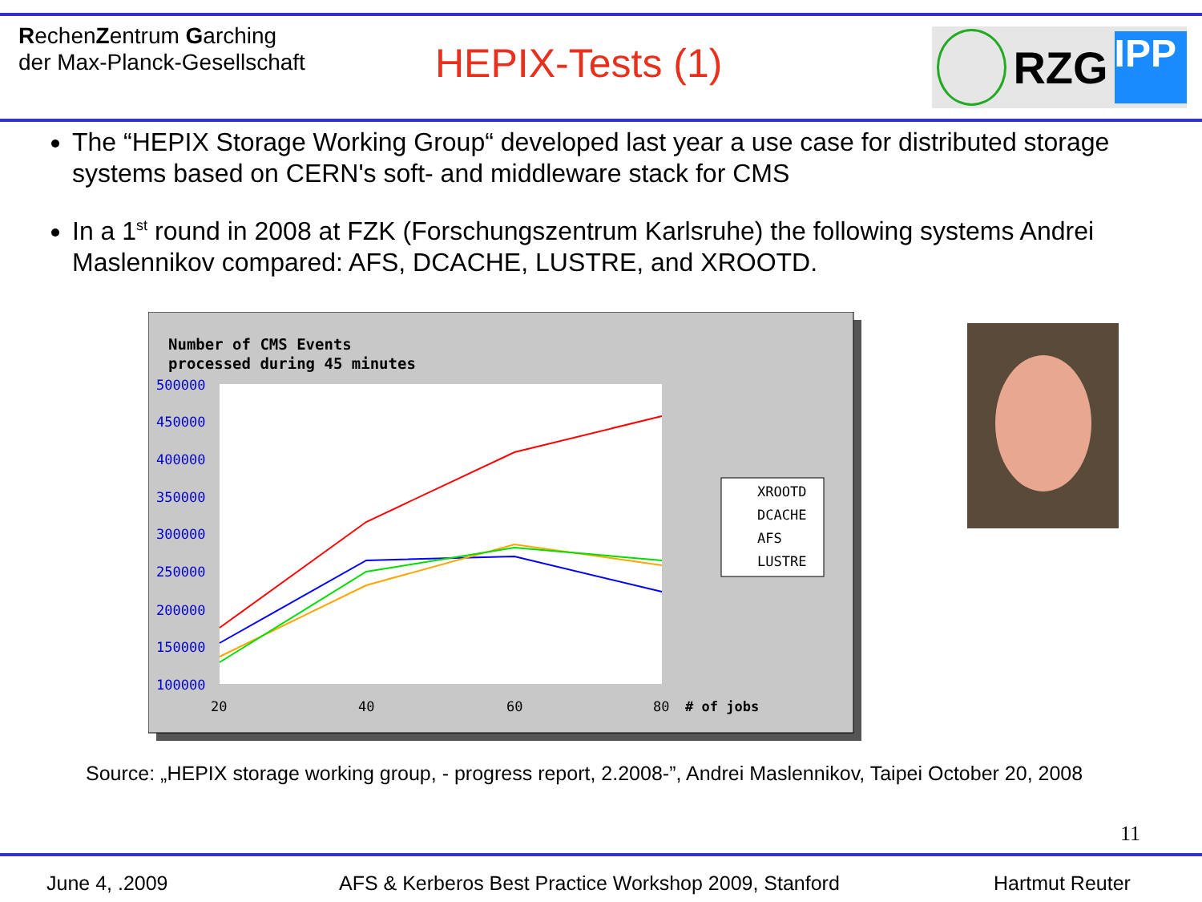RechenZentrum Garching
der Max-Planck-Gesellschaft
HEPIX-Tests (1)
RZG
IPP
The “HEPIX Storage Working Group“ developed last year a use case for distributed storage systems based on CERN's soft- and middleware stack for CMS
In a 1<sup>st</sup> round in 2008 at FZK (Forschungszentrum Karlsruhe) the following systems Andrei Maslennikov compared: AFS, DCACHE, LUSTRE, and XROOTD.
Number of CMS Events
processed during 45 minutes
500000
450000
400000
350000
300000
250000
200000
150000
100000
20
40
60
80
# of jobs
XROOTD
DCACHE
AFS
LUSTRE
Source: „HEPIX storage working group, - progress report, 2.2008-”, Andrei Maslennikov, Taipei October 20, 2008
11
June 4, .2009 AFS & Kerberos Best Practice Workshop 2009, Stanford Hartmut Reuter